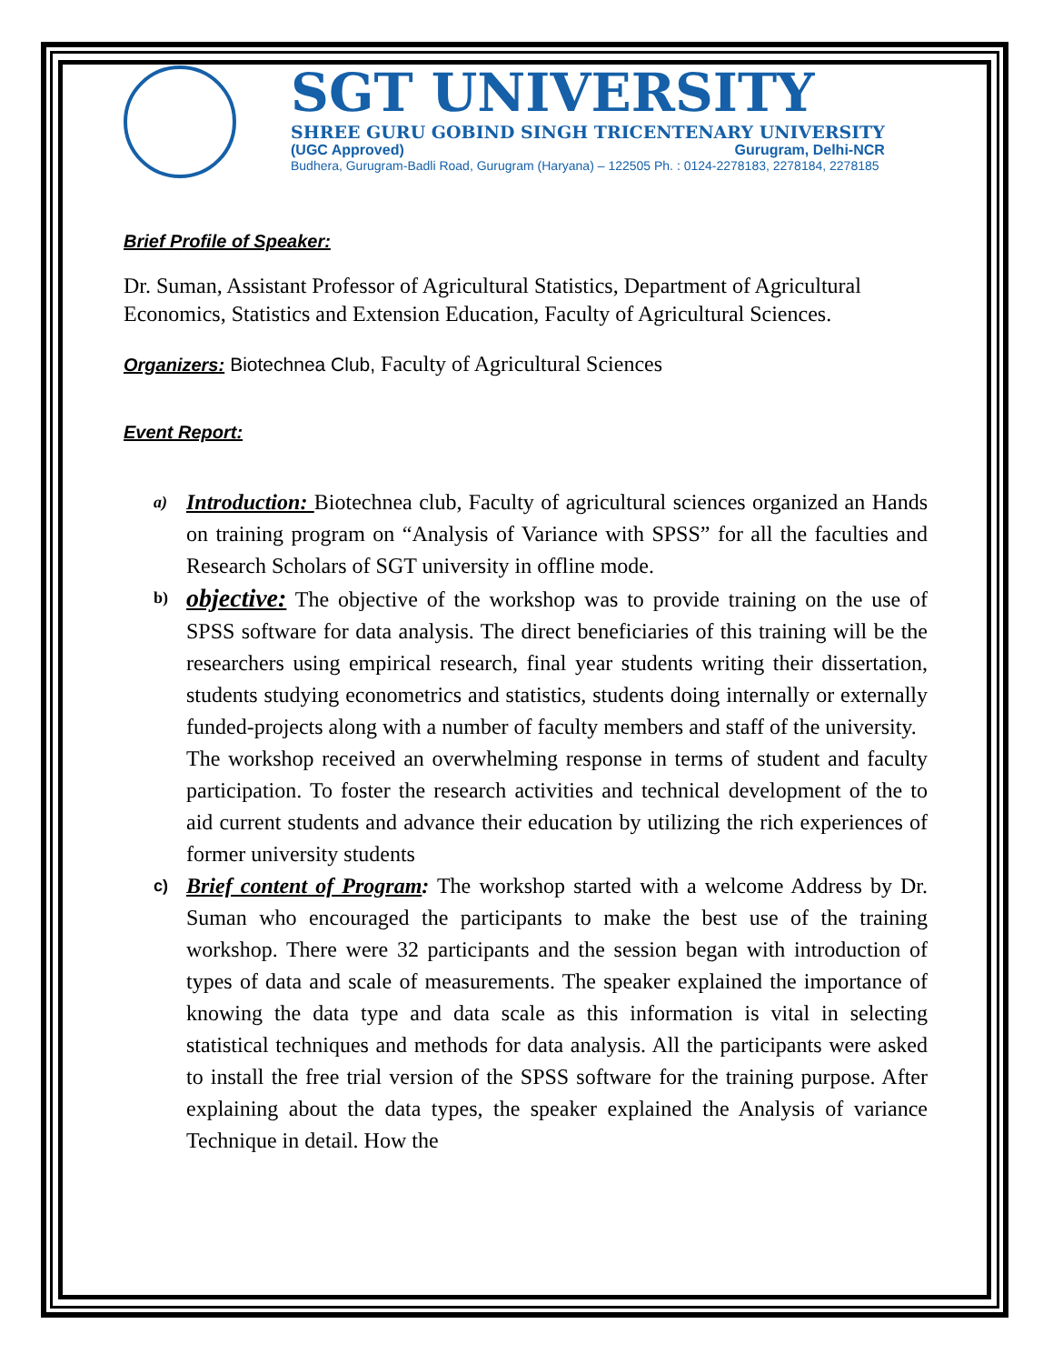SGT UNIVERSITY
SHREE GURU GOBIND SINGH TRICENTENARY UNIVERSITY
(UGC Approved) Gurugram, Delhi-NCR
Budhera, Gurugram-Badli Road, Gurugram (Haryana) – 122505 Ph. : 0124-2278183, 2278184, 2278185
Brief Profile of Speaker:
Dr. Suman, Assistant Professor of Agricultural Statistics, Department of Agricultural Economics, Statistics and Extension Education, Faculty of Agricultural Sciences.
Organizers:
Biotechnea Club, Faculty of Agricultural Sciences
Event Report:
a)
Introduction: Biotechnea club, Faculty of agricultural sciences organized an Hands on training program on “Analysis of Variance with SPSS” for all the faculties and Research Scholars of SGT university in offline mode.
b)
objective: The objective of the workshop was to provide training on the use of SPSS software for data analysis. The direct beneficiaries of this training will be the researchers using empirical research, final year students writing their dissertation, students studying econometrics and statistics, students doing internally or externally funded-projects along with a number of faculty members and staff of the university.
The workshop received an overwhelming response in terms of student and faculty participation. To foster the research activities and technical development of the to aid current students and advance their education by utilizing the rich experiences of former university students
c)
Brief content of Program: The workshop started with a welcome Address by Dr. Suman who encouraged the participants to make the best use of the training workshop. There were 32 participants and the session began with introduction of types of data and scale of measurements. The speaker explained the importance of knowing the data type and data scale as this information is vital in selecting statistical techniques and methods for data analysis. All the participants were asked to install the free trial version of the SPSS software for the training purpose. After explaining about the data types, the speaker explained the Analysis of variance Technique in detail. How the